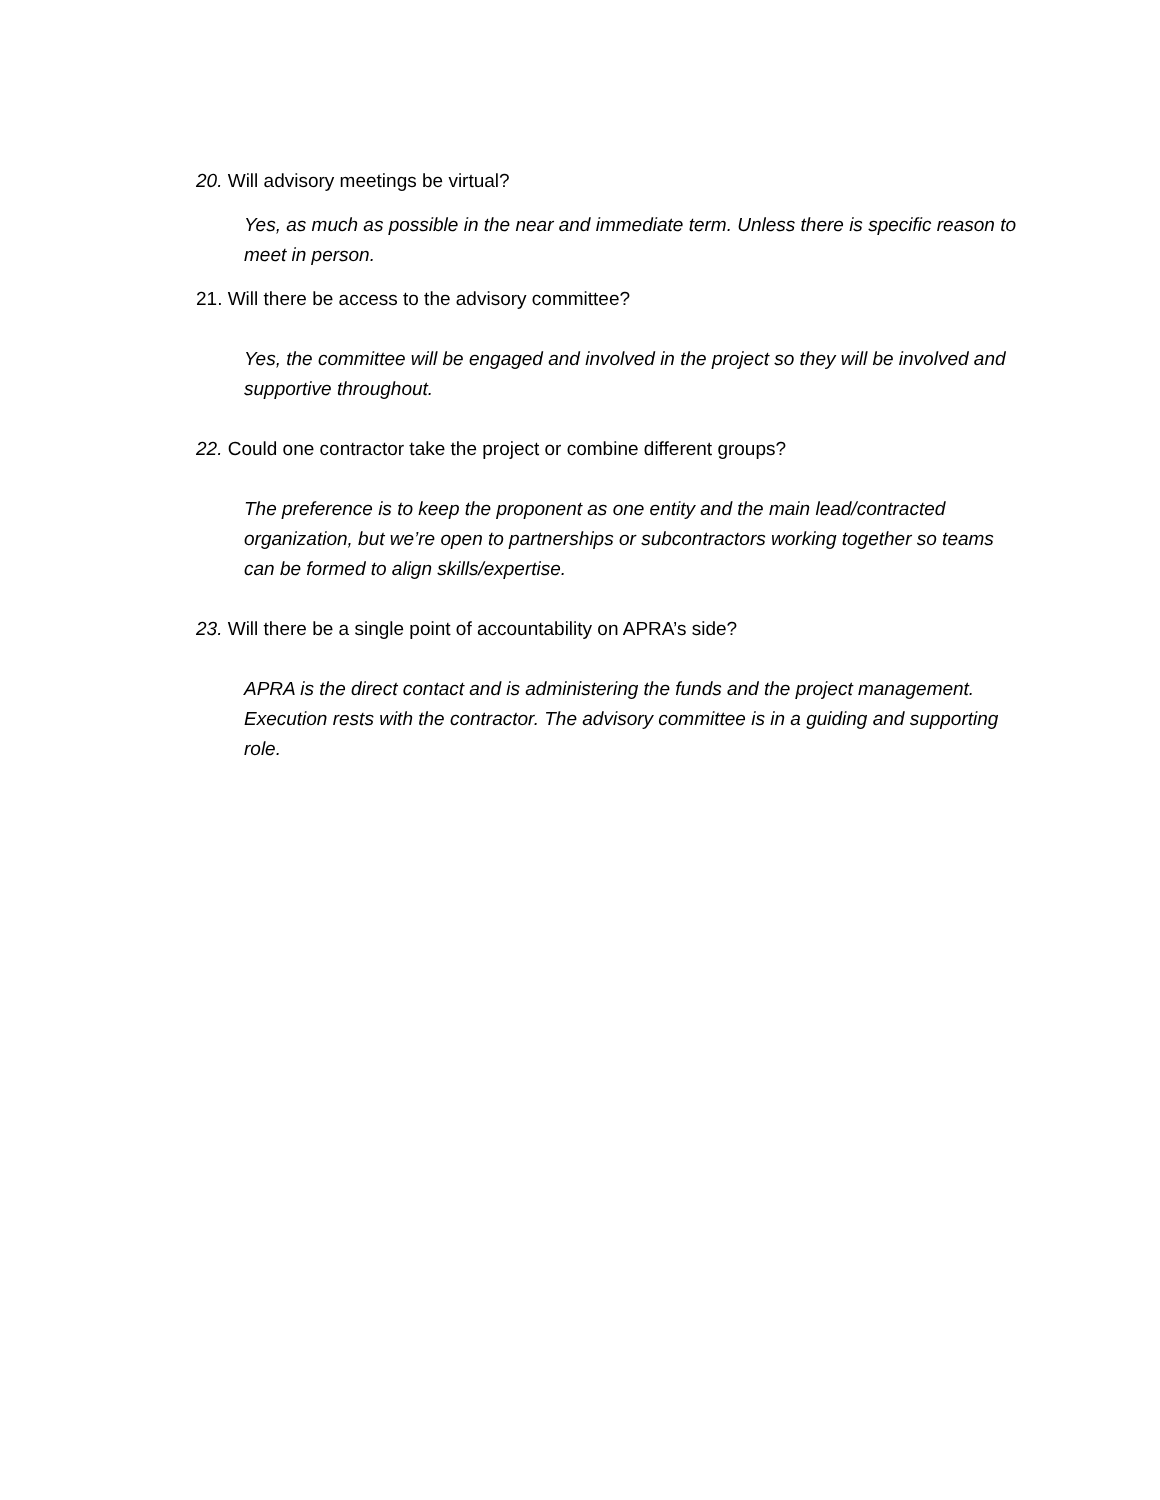20. Will advisory meetings be virtual?
Yes, as much as possible in the near and immediate term. Unless there is specific reason to meet in person.
21. Will there be access to the advisory committee?
Yes, the committee will be engaged and involved in the project so they will be involved and supportive throughout.
22. Could one contractor take the project or combine different groups?
The preference is to keep the proponent as one entity and the main lead/contracted organization, but we’re open to partnerships or subcontractors working together so teams can be formed to align skills/expertise.
23. Will there be a single point of accountability on APRA’s side?
APRA is the direct contact and is administering the funds and the project management. Execution rests with the contractor. The advisory committee is in a guiding and supporting role.